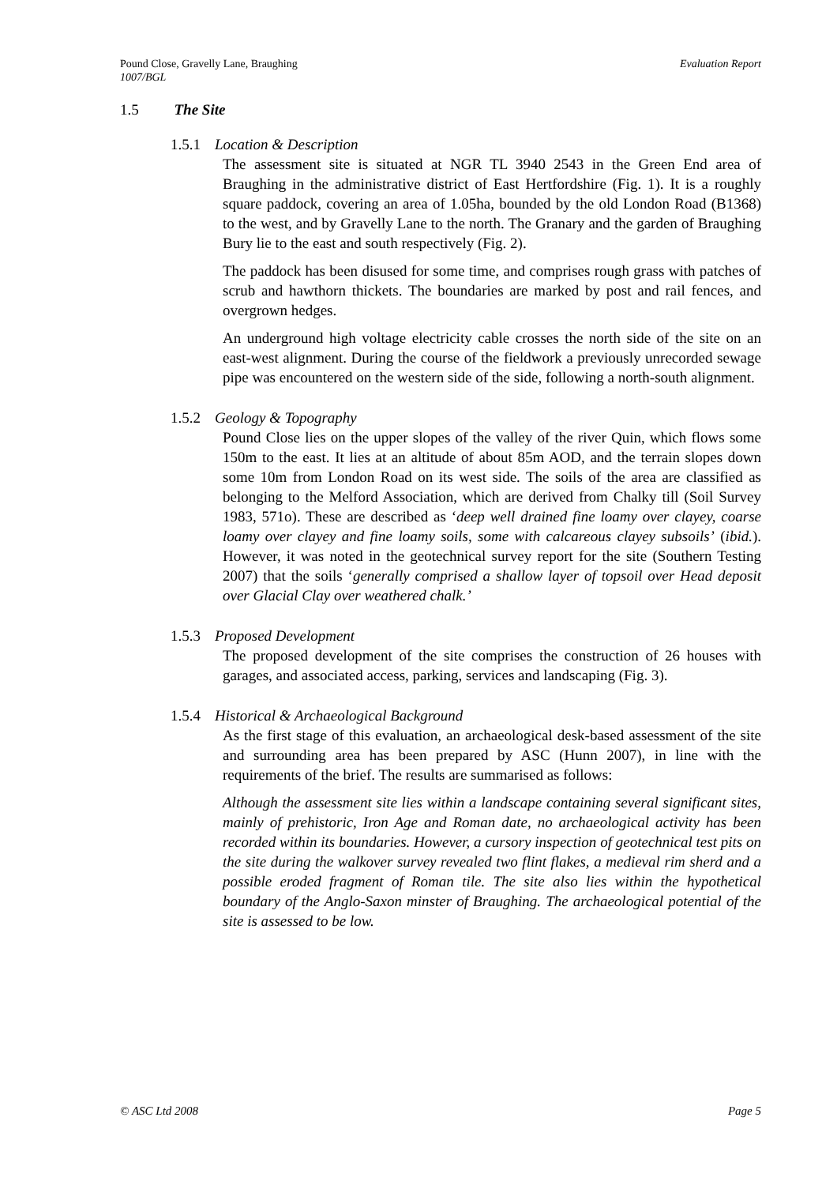Evaluation Report Pound Close, Gravelly Lane, Braughing
1007/BGL
1.5 The Site
1.5.1 Location & Description
The assessment site is situated at NGR TL 3940 2543 in the Green End area of Braughing in the administrative district of East Hertfordshire (Fig. 1). It is a roughly square paddock, covering an area of 1.05ha, bounded by the old London Road (B1368) to the west, and by Gravelly Lane to the north. The Granary and the garden of Braughing Bury lie to the east and south respectively (Fig. 2).
The paddock has been disused for some time, and comprises rough grass with patches of scrub and hawthorn thickets. The boundaries are marked by post and rail fences, and overgrown hedges.
An underground high voltage electricity cable crosses the north side of the site on an east-west alignment. During the course of the fieldwork a previously unrecorded sewage pipe was encountered on the western side of the side, following a north-south alignment.
1.5.2 Geology & Topography
Pound Close lies on the upper slopes of the valley of the river Quin, which flows some 150m to the east. It lies at an altitude of about 85m AOD, and the terrain slopes down some 10m from London Road on its west side. The soils of the area are classified as belonging to the Melford Association, which are derived from Chalky till (Soil Survey 1983, 571o). These are described as ‘deep well drained fine loamy over clayey, coarse loamy over clayey and fine loamy soils, some with calcareous clayey subsoils’ (ibid.). However, it was noted in the geotechnical survey report for the site (Southern Testing 2007) that the soils ‘generally comprised a shallow layer of topsoil over Head deposit over Glacial Clay over weathered chalk.’
1.5.3 Proposed Development
The proposed development of the site comprises the construction of 26 houses with garages, and associated access, parking, services and landscaping (Fig. 3).
1.5.4 Historical & Archaeological Background
As the first stage of this evaluation, an archaeological desk-based assessment of the site and surrounding area has been prepared by ASC (Hunn 2007), in line with the requirements of the brief. The results are summarised as follows:
Although the assessment site lies within a landscape containing several significant sites, mainly of prehistoric, Iron Age and Roman date, no archaeological activity has been recorded within its boundaries. However, a cursory inspection of geotechnical test pits on the site during the walkover survey revealed two flint flakes, a medieval rim sherd and a possible eroded fragment of Roman tile. The site also lies within the hypothetical boundary of the Anglo-Saxon minster of Braughing. The archaeological potential of the site is assessed to be low.
Page 5 © ASC Ltd 2008